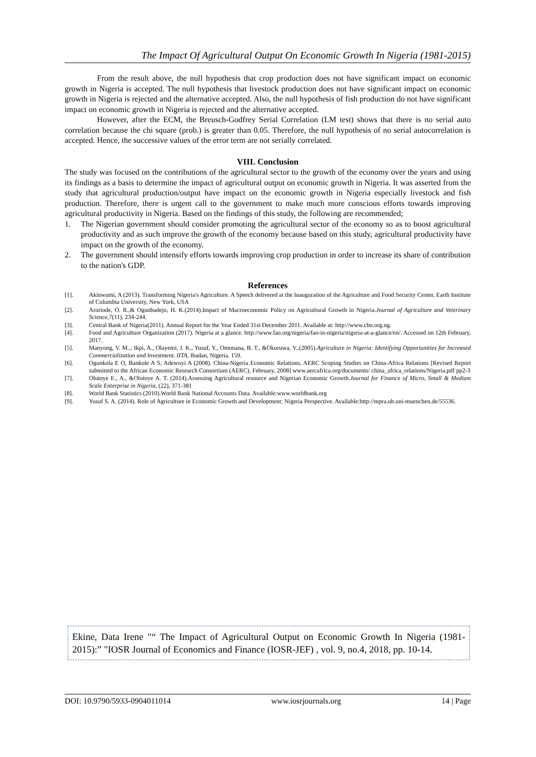The Impact Of Agricultural Output On Economic Growth In Nigeria (1981-2015)
From the result above, the null hypothesis that crop production does not have significant impact on economic growth in Nigeria is accepted. The null hypothesis that livestock production does not have significant impact on economic growth in Nigeria is rejected and the alternative accepted. Also, the null hypothesis of fish production do not have significant impact on economic growth in Nigeria is rejected and the alternative accepted.
However, after the ECM, the Breusch-Godfrey Serial Correlation (LM test) shows that there is no serial auto correlation because the chi square (prob.) is greater than 0.05. Therefore, the null hypothesis of no serial autocorrelation is accepted. Hence, the successive values of the error term are not serially correlated.
VIII. Conclusion
The study was focused on the contributions of the agricultural sector to the growth of the economy over the years and using its findings as a basis to determine the impact of agricultural output on economic growth in Nigeria. It was asserted from the study that agricultural production/output have impact on the economic growth in Nigeria especially livestock and fish production. Therefore, there is urgent call to the government to make much more conscious efforts towards improving agricultural productivity in Nigeria. Based on the findings of this study, the following are recommended;
1. The Nigerian government should consider promoting the agricultural sector of the economy so as to boost agricultural productivity and as such improve the growth of the economy because based on this study, agricultural productivity have impact on the growth of the economy.
2. The government should intensify efforts towards improving crop production in order to increase its share of contribution to the nation's GDP.
References
[1]. Akinwumi, A (2013). Transforming Nigeria's Agriculture. A Speech delivered at the Inauguration of the Agriculture and Food Security Center, Earth Institute of Columbia University, New York, USA
[2]. Aroriode, O. R.,& Ogunbadejo, H. K.(2014).Impact of Macroeconomic Policy on Agricultural Growth in Nigeria.Journal of Agriculture and Veterinary Science,7(11), 234-244.
[3]. Central Bank of Nigeria(2011). Annual Report for the Year Ended 31st December 2011. Available at: http://www.cbn.org.ng.
[4]. Food and Agriculture Organization (2017). Nigeria at a glance. http://www.fao.org/nigeria/fao-in-nigeria/nigeria-at-a-glance/en/. Accessed on 12th February, 2017.
[5]. Manyong, V. M.., Ikpi, A., Olayemi, J. K., Yusuf, Y., Omonana, B. T., &Okoruwa, V.,(2005).Agriculture in Nigeria: Identifying Opportunities for Increased Commercialization and Investment. IITA, Ibadan, Nigeria. 159.
[6]. Ogunkola E O, Bankole A S, Adewuyi A (2008). China-Nigeria Economic Relations, AERC Scoping Studies on China-Africa Relations [Revised Report submitted to the African Economic Research Consortium (AERC), February, 2008] www.aercafrica.org/documents/ china_africa_relations/Nigeria.pdf pp2-3
[7]. Olutoye E., A., &Olutoye A. T. (2014).Assessing Agricultural resource and Nigerian Economic Growth.Journal for Finance of Micro, Small & Medium Scale Enterprise in Nigeria, (22), 371-381
[8]. World Bank Statistics (2010).World Bank National Accounts Data. Available:www.worldbank.org
[9]. Yusuf S. A. (2014). Role of Agriculture in Economic Growth and Development: Nigeria Perspective. Available:http://mpra.ub.uni-muenchen.de/55536.
Ekine, Data Irene "“ The Impact of Agricultural Output on Economic Growth In Nigeria (1981-2015):” "IOSR Journal of Economics and Finance (IOSR-JEF) , vol. 9, no.4, 2018, pp. 10-14.
DOI: 10.9790/5933-0904011014 www.iosrjournals.org 14 | Page